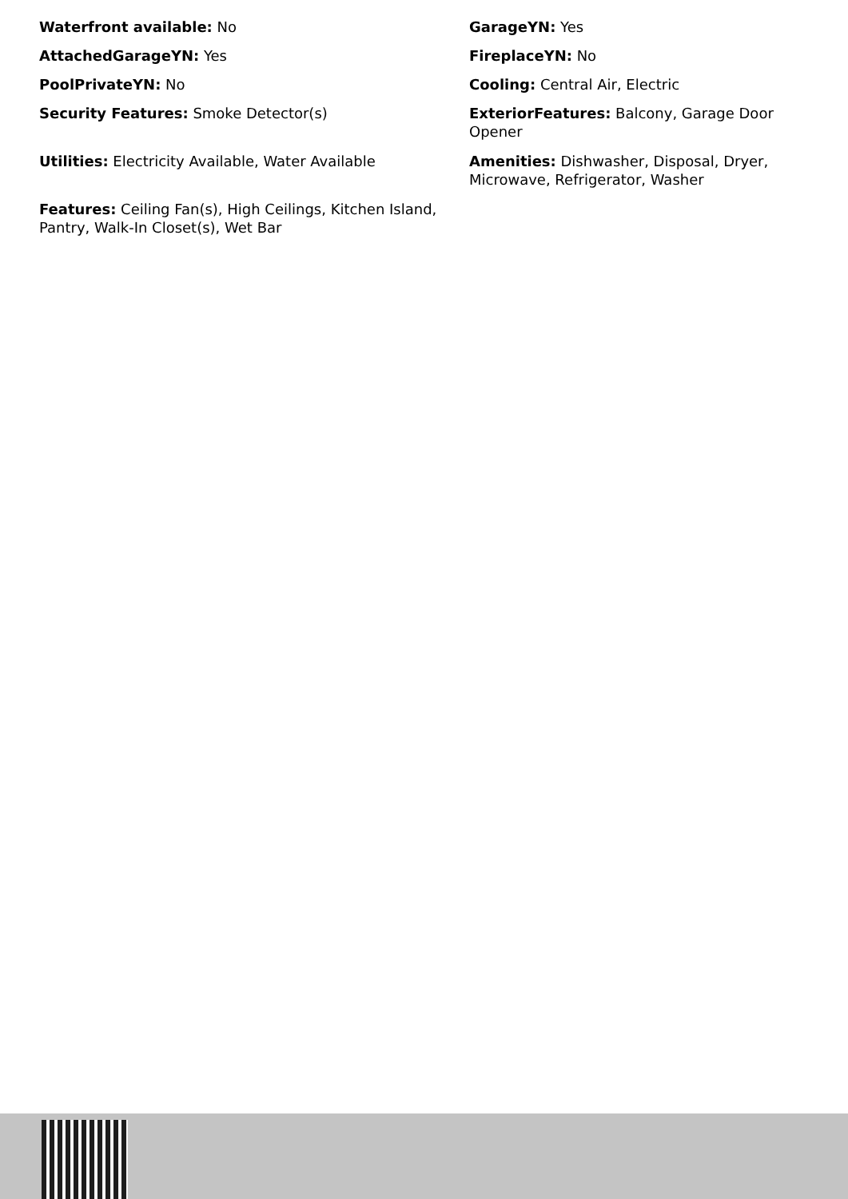Waterfront available: No
GarageYN: Yes
AttachedGarageYN: Yes
FireplaceYN: No
PoolPrivateYN: No
Cooling: Central Air, Electric
Security Features: Smoke Detector(s)
ExteriorFeatures: Balcony, Garage Door Opener
Utilities: Electricity Available, Water Available
Amenities: Dishwasher, Disposal, Dryer, Microwave, Refrigerator, Washer
Features: Ceiling Fan(s), High Ceilings, Kitchen Island, Pantry, Walk-In Closet(s), Wet Bar